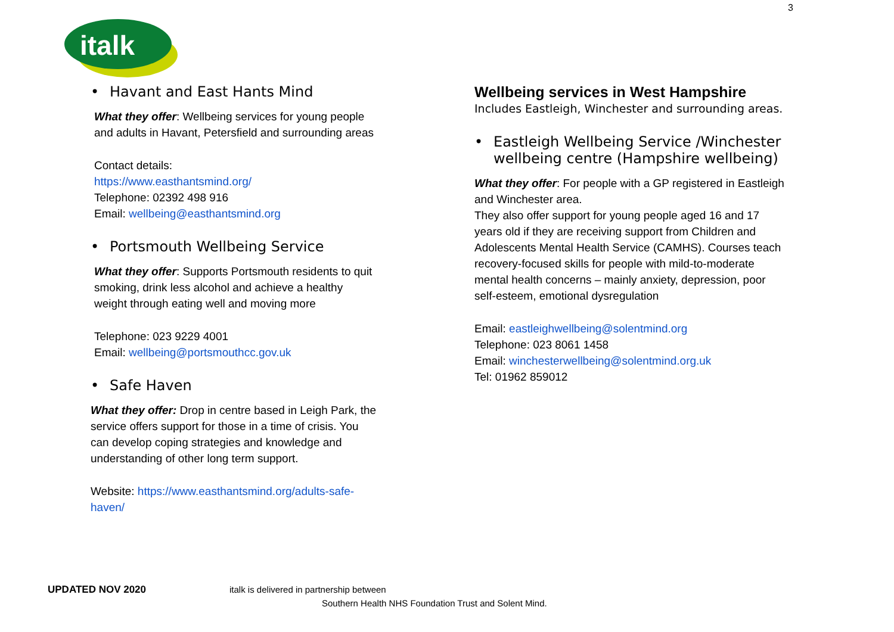3
italk
• Havant and East Hants Mind
What they offer: Wellbeing services for young people and adults in Havant, Petersfield and surrounding areas
Contact details:
https://www.easthantsmind.org/
Telephone: 02392 498 916
Email: wellbeing@easthantsmind.org
• Portsmouth Wellbeing Service
What they offer: Supports Portsmouth residents to quit smoking, drink less alcohol and achieve a healthy weight through eating well and moving more
Telephone: 023 9229 4001
Email: wellbeing@portsmouthcc.gov.uk
• Safe Haven
What they offer: Drop in centre based in Leigh Park, the service offers support for those in a time of crisis. You can develop coping strategies and knowledge and understanding of other long term support.
Website: https://www.easthantsmind.org/adults-safe-haven/
Wellbeing services in West Hampshire
Includes Eastleigh, Winchester and surrounding areas.
• Eastleigh Wellbeing Service /Winchester wellbeing centre (Hampshire wellbeing)
What they offer: For people with a GP registered in Eastleigh and Winchester area.
They also offer support for young people aged 16 and 17 years old if they are receiving support from Children and Adolescents Mental Health Service (CAMHS). Courses teach recovery-focused skills for people with mild-to-moderate mental health concerns – mainly anxiety, depression, poor self-esteem, emotional dysregulation
Email: eastleighwellbeing@solentmind.org
Telephone: 023 8061 1458
Email: winchesterwellbeing@solentmind.org.uk
Tel: 01962 859012
UPDATED NOV 2020 italk is delivered in partnership between
Southern Health NHS Foundation Trust and Solent Mind.